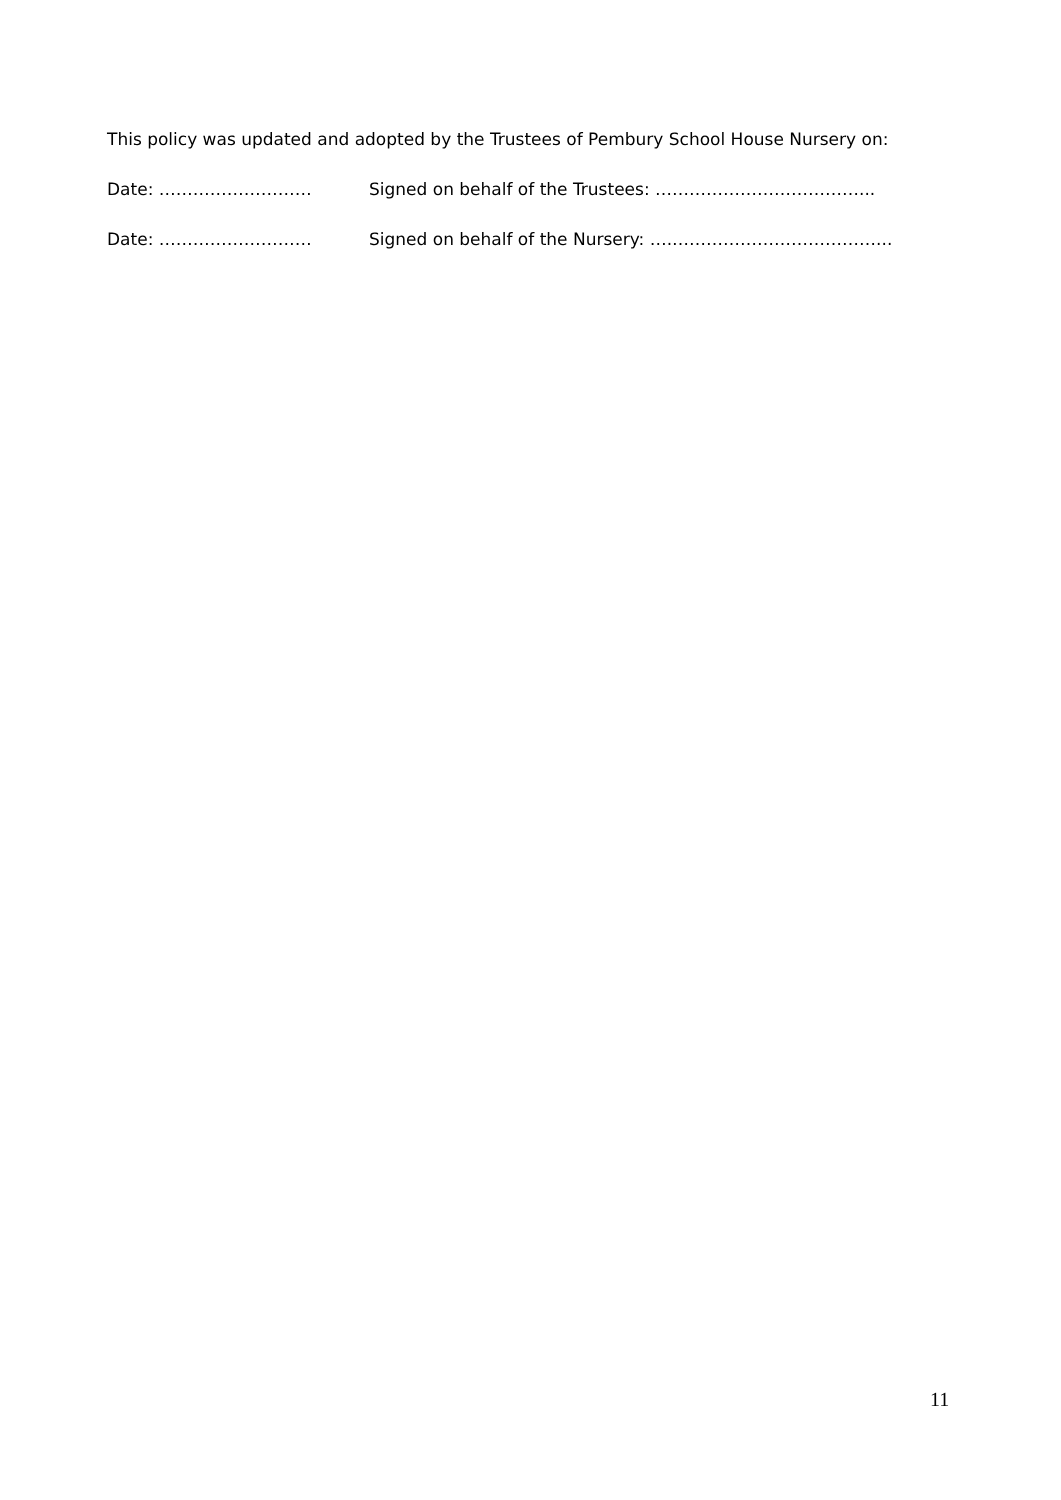This policy was updated and adopted by the Trustees of Pembury School House Nursery on:
Date: ……………………… Signed on behalf of the Trustees: ………………………………...
Date: ……………………… Signed on behalf of the Nursery: ….………………………………...
11